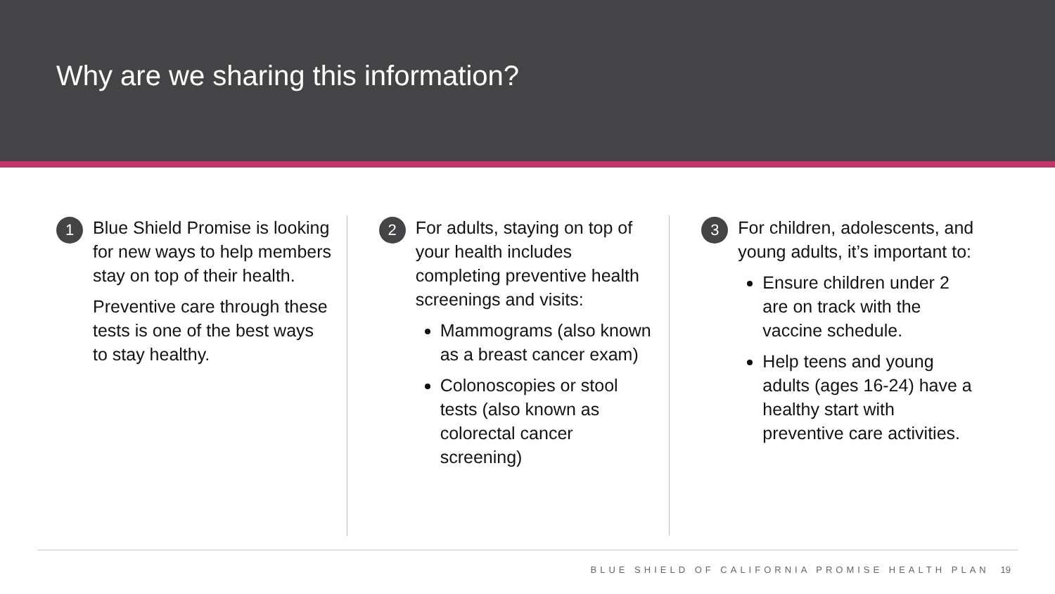Why are we sharing this information?
1
Blue Shield Promise is looking for new ways to help members stay on top of their health.
Preventive care through these tests is one of the best ways to stay healthy.
2
For adults, staying on top of your health includes completing preventive health screenings and visits:
Mammograms (also known as a breast cancer exam)
Colonoscopies or stool tests (also known as colorectal cancer screening)
3
For children, adolescents, and young adults, it’s important to:
Ensure children under 2 are on track with the vaccine schedule.
Help teens and young adults (ages 16-24) have a healthy start with preventive care activities.
BLUE SHIELD OF CALIFORNIA PROMISE HEALTH PLAN 19